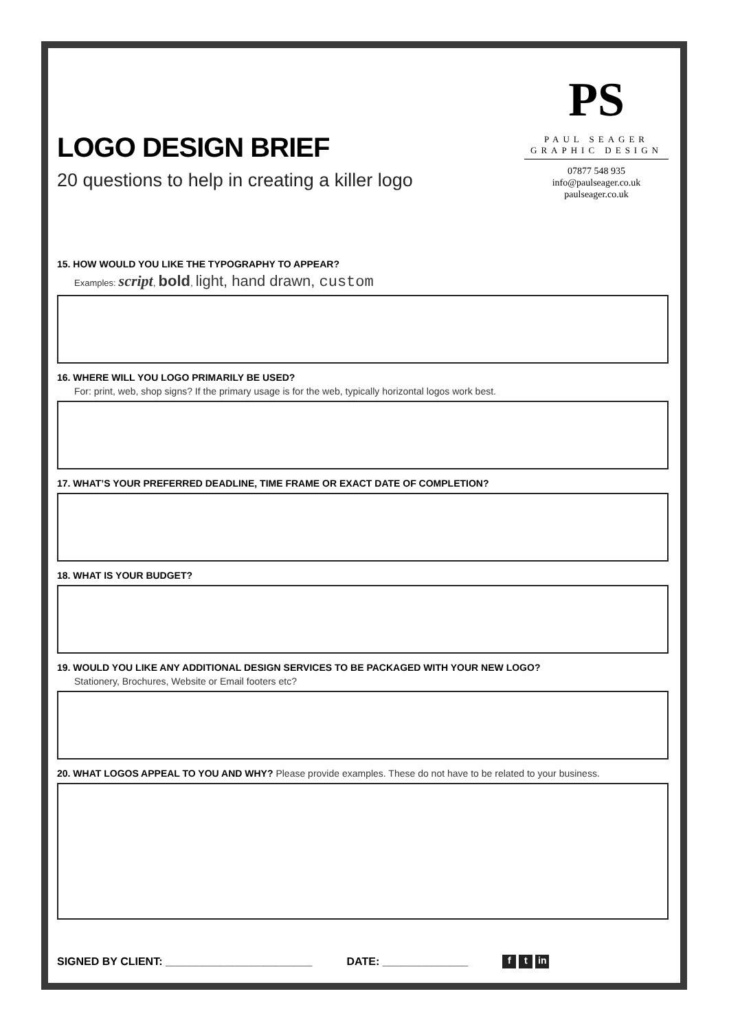LOGO DESIGN BRIEF
20 questions to help in creating a killer logo
PS
PAUL SEAGER
GRAPHIC DESIGN
07877 548 935
info@paulseager.co.uk
paulseager.co.uk
15. HOW WOULD YOU LIKE THE TYPOGRAPHY TO APPEAR?
Examples: script, bold, light, hand drawn, custom
16. WHERE WILL YOU LOGO PRIMARILY BE USED?
For: print, web, shop signs? If the primary usage is for the web, typically horizontal logos work best.
17. WHAT’S YOUR PREFERRED DEADLINE, TIME FRAME OR EXACT DATE OF COMPLETION?
18. WHAT IS YOUR BUDGET?
19. WOULD YOU LIKE ANY ADDITIONAL DESIGN SERVICES TO BE PACKAGED WITH YOUR NEW LOGO?
Stationery, Brochures, Website or Email footers etc?
20. WHAT LOGOS APPEAL TO YOU AND WHY? Please provide examples. These do not have to be related to your business.
SIGNED BY CLIENT: ________________________
DATE: ______________
ft in